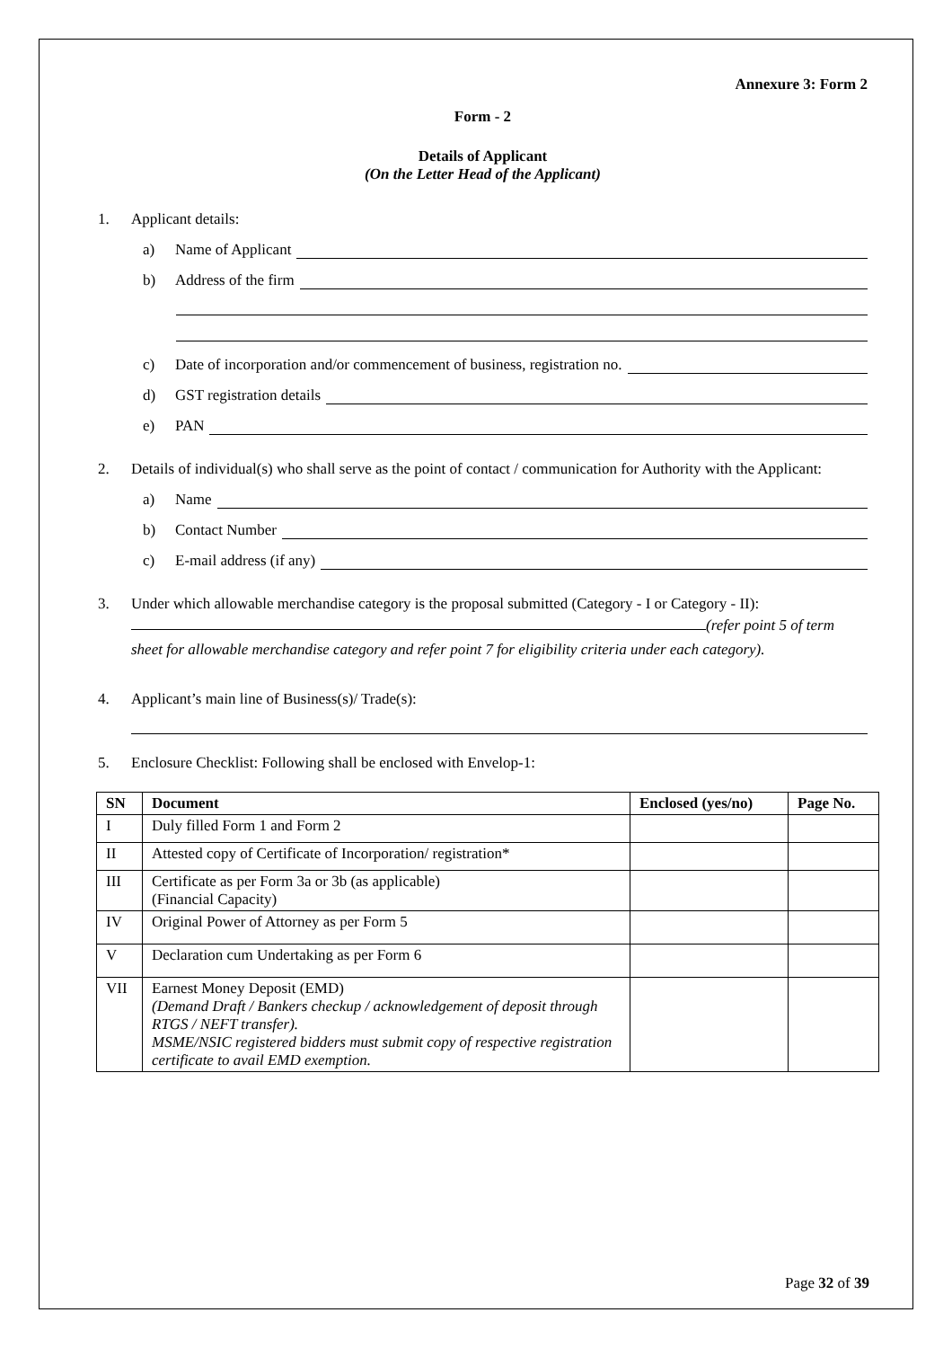Annexure 3: Form 2
Form - 2
Details of Applicant
(On the Letter Head of the Applicant)
1. Applicant details:
a) Name of Applicant
b) Address of the firm
c) Date of incorporation and/or commencement of business, registration no.
d) GST registration details
e) PAN
2. Details of individual(s) who shall serve as the point of contact / communication for Authority with the Applicant:
a) Name
b) Contact Number
c) E-mail address (if any)
3. Under which allowable merchandise category is the proposal submitted (Category - I or Category - II):
(refer point 5 of term
sheet for allowable merchandise category and refer point 7 for eligibility criteria under each category).
4. Applicant’s main line of Business(s)/ Trade(s):
5. Enclosure Checklist: Following shall be enclosed with Envelop-1:
| SN | Document | Enclosed (yes/no) | Page No. |
| --- | --- | --- | --- |
| I | Duly filled Form 1 and Form 2 | | |
| II | Attested copy of Certificate of Incorporation/ registration* | | |
| III | Certificate as per Form 3a or 3b (as applicable) (Financial Capacity) | | |
| IV | Original Power of Attorney as per Form 5 | | |
| V | Declaration cum Undertaking as per Form 6 | | |
| VII | Earnest Money Deposit (EMD) (Demand Draft / Bankers checkup / acknowledgement of deposit through RTGS / NEFT transfer). MSME/NSIC registered bidders must submit copy of respective registration certificate to avail EMD exemption. | | |
Page 32 of 39